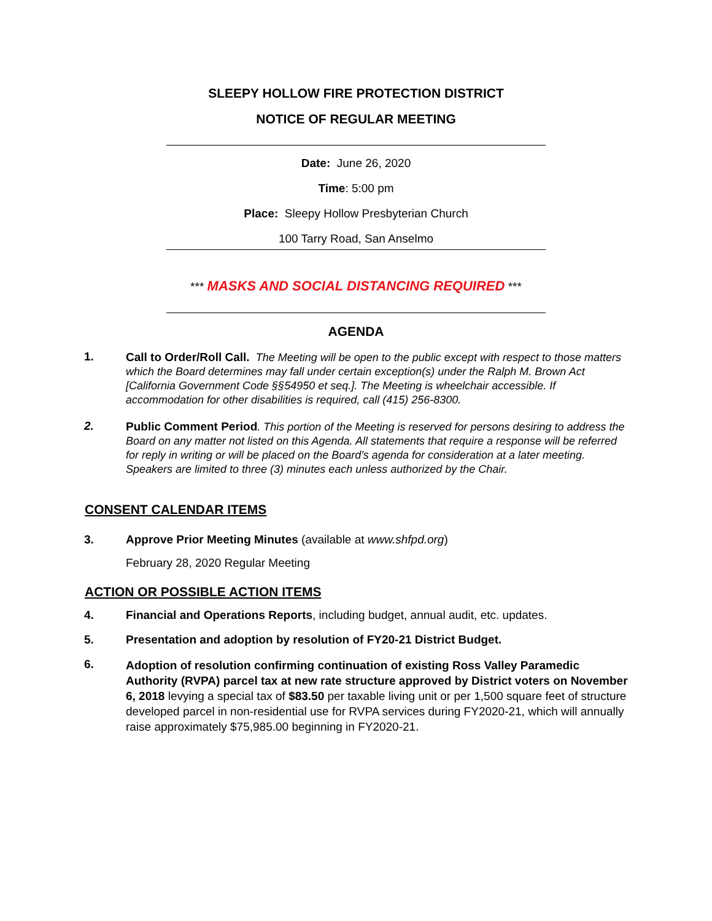SLEEPY HOLLOW FIRE PROTECTION DISTRICT
NOTICE OF REGULAR MEETING
Date: June 26, 2020
Time: 5:00 pm
Place: Sleepy Hollow Presbyterian Church
100 Tarry Road, San Anselmo
*** MASKS AND SOCIAL DISTANCING REQUIRED ***
AGENDA
1.
Call to Order/Roll Call. The Meeting will be open to the public except with respect to those matters which the Board determines may fall under certain exception(s) under the Ralph M. Brown Act [California Government Code §§54950 et seq.]. The Meeting is wheelchair accessible. If accommodation for other disabilities is required, call (415) 256-8300.
2.
Public Comment Period. This portion of the Meeting is reserved for persons desiring to address the Board on any matter not listed on this Agenda. All statements that require a response will be referred for reply in writing or will be placed on the Board’s agenda for consideration at a later meeting. Speakers are limited to three (3) minutes each unless authorized by the Chair.
CONSENT CALENDAR ITEMS
3. Approve Prior Meeting Minutes (available at www.shfpd.org)
February 28, 2020 Regular Meeting
ACTION OR POSSIBLE ACTION ITEMS
4. Financial and Operations Reports, including budget, annual audit, etc. updates.
5. Presentation and adoption by resolution of FY20-21 District Budget.
6.
Adoption of resolution confirming continuation of existing Ross Valley Paramedic Authority (RVPA) parcel tax at new rate structure approved by District voters on November 6, 2018 levying a special tax of $83.50 per taxable living unit or per 1,500 square feet of structure developed parcel in non-residential use for RVPA services during FY2020-21, which will annually raise approximately $75,985.00 beginning in FY2020-21.